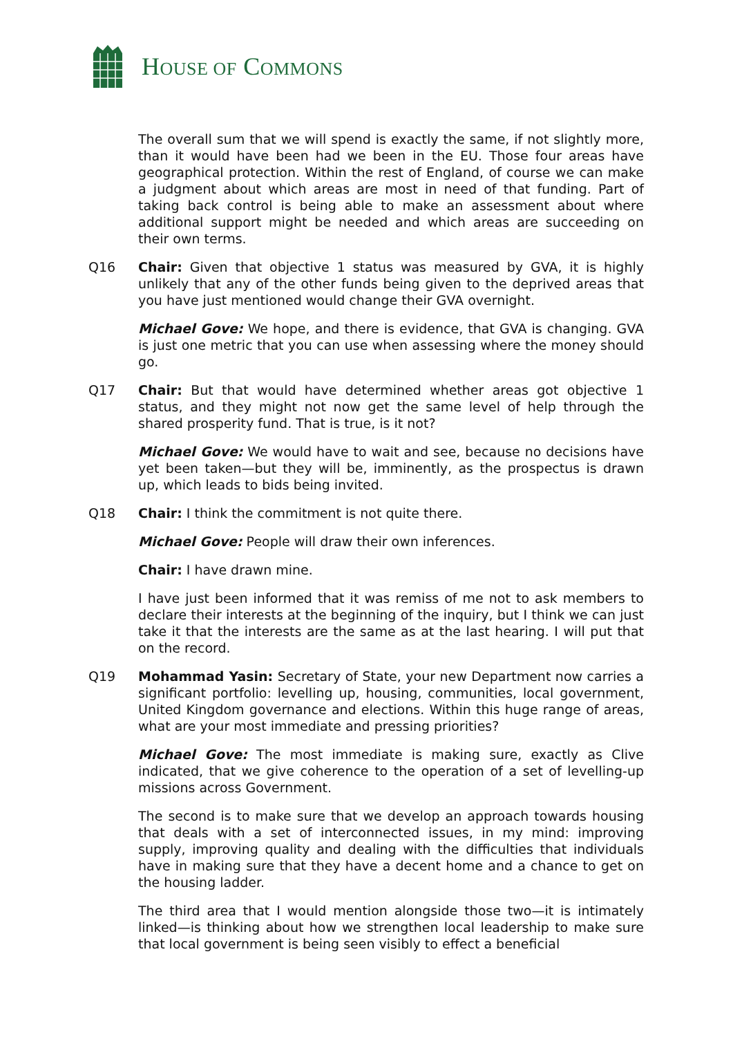HOUSE OF COMMONS
The overall sum that we will spend is exactly the same, if not slightly more, than it would have been had we been in the EU. Those four areas have geographical protection. Within the rest of England, of course we can make a judgment about which areas are most in need of that funding. Part of taking back control is being able to make an assessment about where additional support might be needed and which areas are succeeding on their own terms.
Q16 Chair: Given that objective 1 status was measured by GVA, it is highly unlikely that any of the other funds being given to the deprived areas that you have just mentioned would change their GVA overnight.
Michael Gove: We hope, and there is evidence, that GVA is changing. GVA is just one metric that you can use when assessing where the money should go.
Q17 Chair: But that would have determined whether areas got objective 1 status, and they might not now get the same level of help through the shared prosperity fund. That is true, is it not?
Michael Gove: We would have to wait and see, because no decisions have yet been taken—but they will be, imminently, as the prospectus is drawn up, which leads to bids being invited.
Q18 Chair: I think the commitment is not quite there.
Michael Gove: People will draw their own inferences.
Chair: I have drawn mine.
I have just been informed that it was remiss of me not to ask members to declare their interests at the beginning of the inquiry, but I think we can just take it that the interests are the same as at the last hearing. I will put that on the record.
Q19 Mohammad Yasin: Secretary of State, your new Department now carries a significant portfolio: levelling up, housing, communities, local government, United Kingdom governance and elections. Within this huge range of areas, what are your most immediate and pressing priorities?
Michael Gove: The most immediate is making sure, exactly as Clive indicated, that we give coherence to the operation of a set of levelling-up missions across Government.
The second is to make sure that we develop an approach towards housing that deals with a set of interconnected issues, in my mind: improving supply, improving quality and dealing with the difficulties that individuals have in making sure that they have a decent home and a chance to get on the housing ladder.
The third area that I would mention alongside those two—it is intimately linked—is thinking about how we strengthen local leadership to make sure that local government is being seen visibly to effect a beneficial